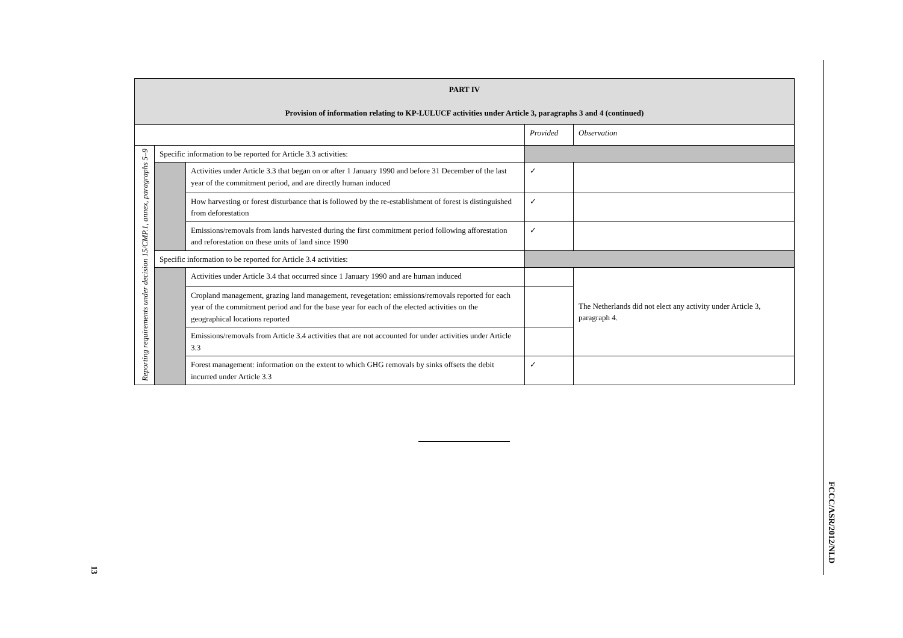| PART IV Provision of information relating to KP-LULUCF activities under Article 3, paragraphs 3 and 4 (continued) | | | | |
| | | | Provided | Observation |
| Reporting requirements under decision 15/CMP.1, annex, paragraphs 5–9 | Specific information to be reported for Article 3.3 activities: | | | |
| | | Activities under Article 3.3 that began on or after 1 January 1990 and before 31 December of the last year of the commitment period, and are directly human induced | ✓ | |
| | | How harvesting or forest disturbance that is followed by the re-establishment of forest is distinguished from deforestation | ✓ | |
| | | Emissions/removals from lands harvested during the first commitment period following afforestation and reforestation on these units of land since 1990 | ✓ | |
| | Specific information to be reported for Article 3.4 activities: | | | |
| | | Activities under Article 3.4 that occurred since 1 January 1990 and are human induced | | The Netherlands did not elect any activity under Article 3, paragraph 4. |
| | | Cropland management, grazing land management, revegetation: emissions/removals reported for each year of the commitment period and for the base year for each of the elected activities on the geographical locations reported | | |
| | | Emissions/removals from Article 3.4 activities that are not accounted for under activities under Article 3.3 | | |
| | | Forest management: information on the extent to which GHG removals by sinks offsets the debit incurred under Article 3.3 | ✓ | |
FCCC/ASR/2012/NLD
13